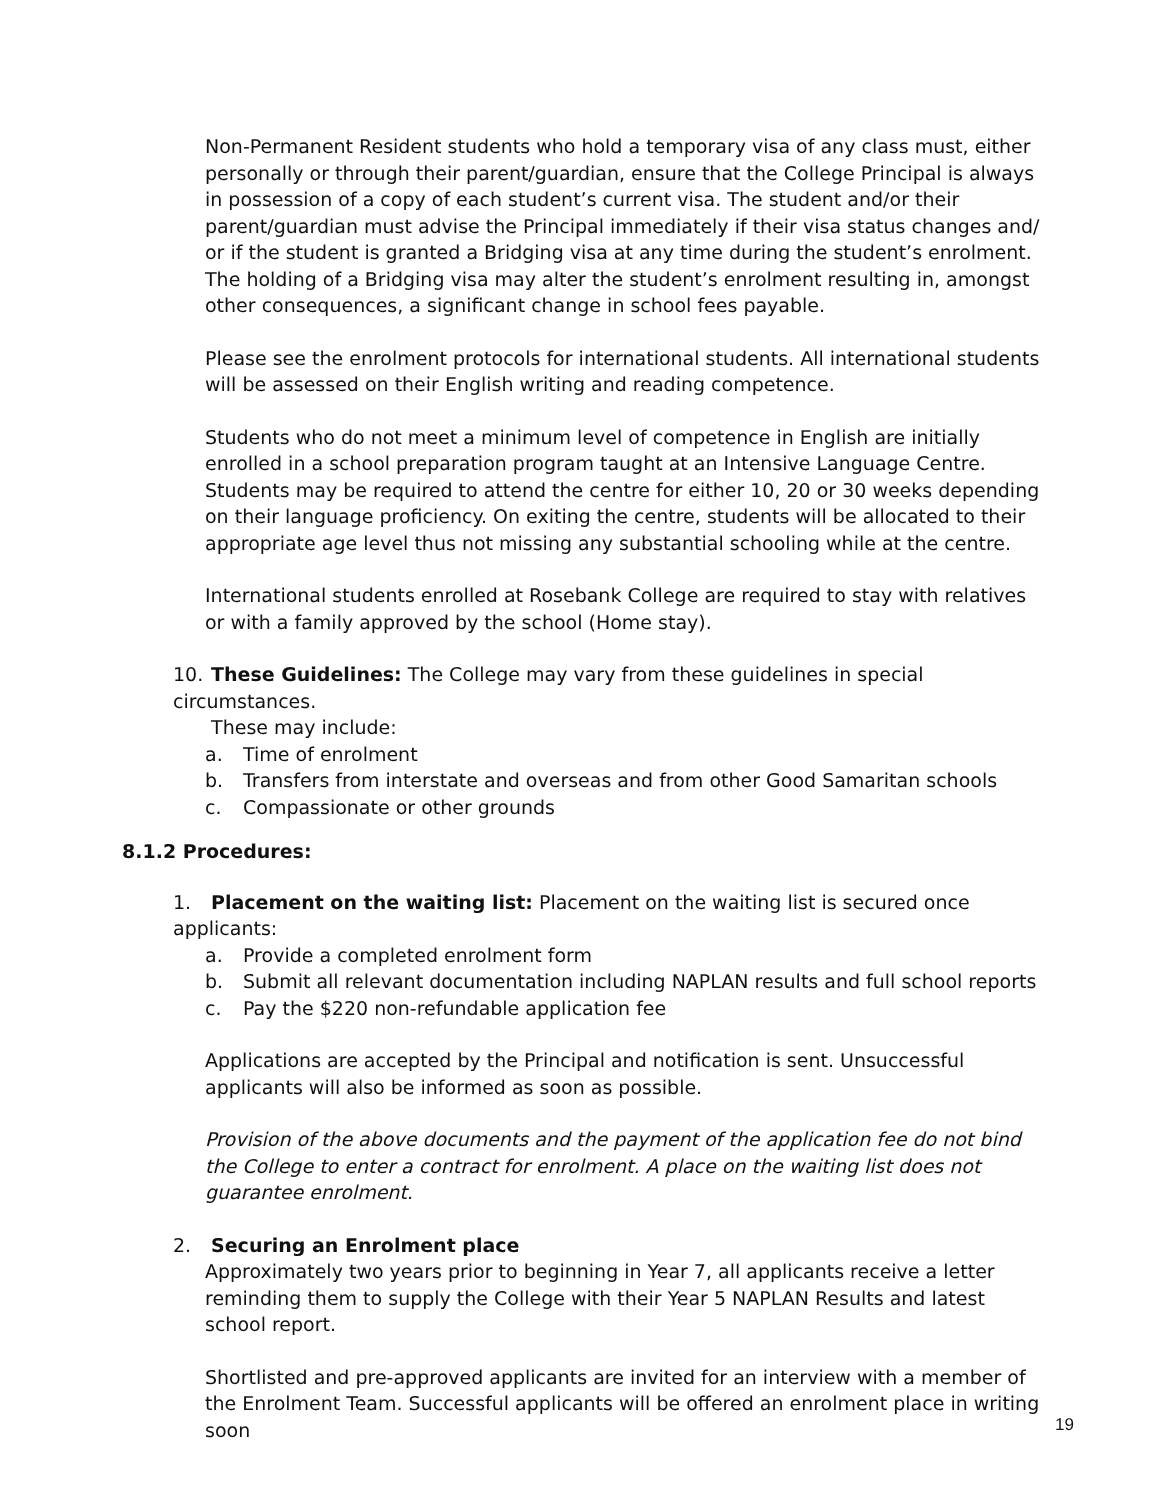Non-Permanent Resident students who hold a temporary visa of any class must, either personally or through their parent/guardian, ensure that the College Principal is always in possession of a copy of each student’s current visa. The student and/or their parent/guardian must advise the Principal immediately if their visa status changes and/ or if the student is granted a Bridging visa at any time during the student’s enrolment. The holding of a Bridging visa may alter the student’s enrolment resulting in, amongst other consequences, a significant change in school fees payable.
Please see the enrolment protocols for international students. All international students will be assessed on their English writing and reading competence.
Students who do not meet a minimum level of competence in English are initially enrolled in a school preparation program taught at an Intensive Language Centre. Students may be required to attend the centre for either 10, 20 or 30 weeks depending on their language proficiency. On exiting the centre, students will be allocated to their appropriate age level thus not missing any substantial schooling while at the centre.
International students enrolled at Rosebank College are required to stay with relatives or with a family approved by the school (Home stay).
10. These Guidelines: The College may vary from these guidelines in special circumstances.
These may include:
a. Time of enrolment
b. Transfers from interstate and overseas and from other Good Samaritan schools
c. Compassionate or other grounds
8.1.2 Procedures:
1. Placement on the waiting list: Placement on the waiting list is secured once applicants:
a. Provide a completed enrolment form
b. Submit all relevant documentation including NAPLAN results and full school reports
c. Pay the $220 non-refundable application fee
Applications are accepted by the Principal and notification is sent. Unsuccessful applicants will also be informed as soon as possible.
Provision of the above documents and the payment of the application fee do not bind the College to enter a contract for enrolment. A place on the waiting list does not guarantee enrolment.
2. Securing an Enrolment place
Approximately two years prior to beginning in Year 7, all applicants receive a letter reminding them to supply the College with their Year 5 NAPLAN Results and latest school report.
Shortlisted and pre-approved applicants are invited for an interview with a member of the Enrolment Team. Successful applicants will be offered an enrolment place in writing soon
19